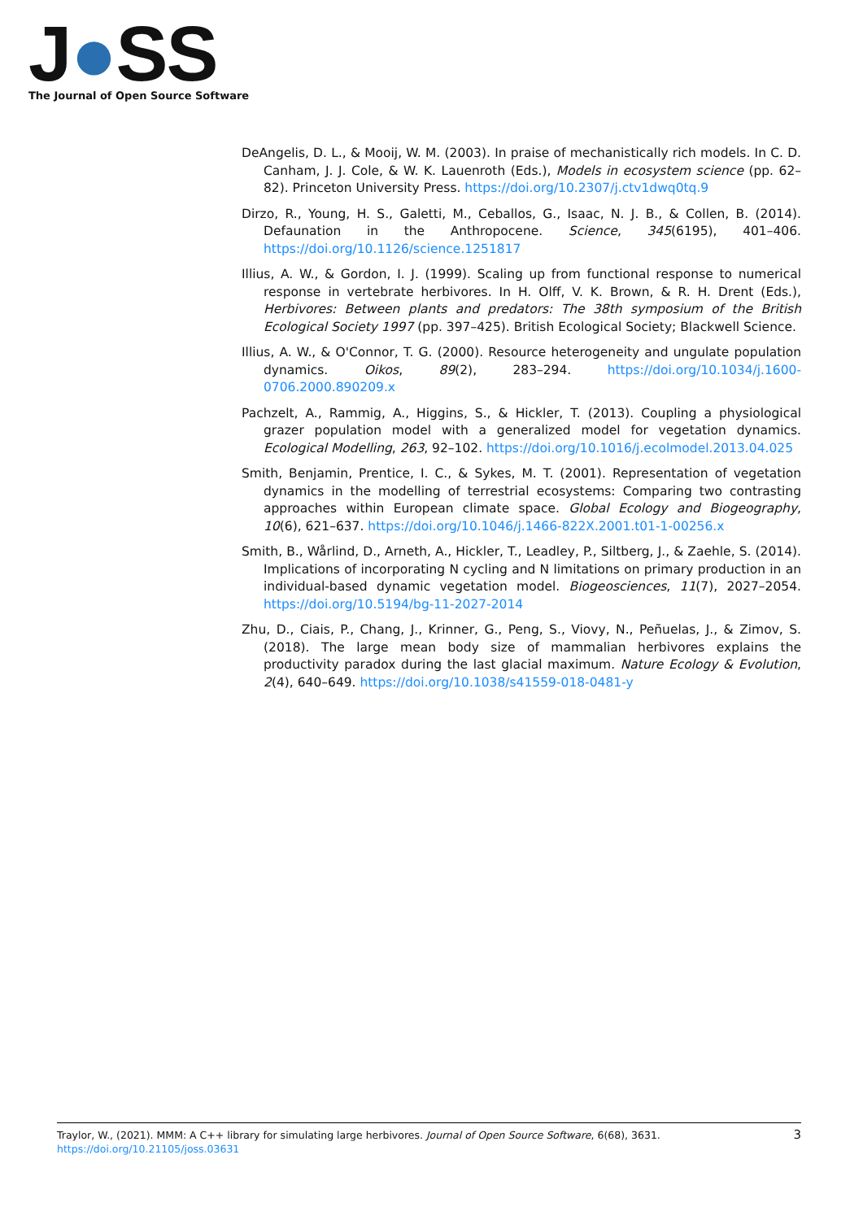J●SS
The Journal of Open Source Software
DeAngelis, D. L., & Mooij, W. M. (2003). In praise of mechanistically rich models. In C. D. Canham, J. J. Cole, & W. K. Lauenroth (Eds.), Models in ecosystem science (pp. 62–82). Princeton University Press. https://doi.org/10.2307/j.ctv1dwq0tq.9
Dirzo, R., Young, H. S., Galetti, M., Ceballos, G., Isaac, N. J. B., & Collen, B. (2014). Defaunation in the Anthropocene. Science, 345(6195), 401–406. https://doi.org/10.1126/science.1251817
Illius, A. W., & Gordon, I. J. (1999). Scaling up from functional response to numerical response in vertebrate herbivores. In H. Olff, V. K. Brown, & R. H. Drent (Eds.), Herbivores: Between plants and predators: The 38th symposium of the British Ecological Society 1997 (pp. 397–425). British Ecological Society; Blackwell Science.
Illius, A. W., & O'Connor, T. G. (2000). Resource heterogeneity and ungulate population dynamics. Oikos, 89(2), 283–294. https://doi.org/10.1034/j.1600-0706.2000.890209.x
Pachzelt, A., Rammig, A., Higgins, S., & Hickler, T. (2013). Coupling a physiological grazer population model with a generalized model for vegetation dynamics. Ecological Modelling, 263, 92–102. https://doi.org/10.1016/j.ecolmodel.2013.04.025
Smith, Benjamin, Prentice, I. C., & Sykes, M. T. (2001). Representation of vegetation dynamics in the modelling of terrestrial ecosystems: Comparing two contrasting approaches within European climate space. Global Ecology and Biogeography, 10(6), 621–637. https://doi.org/10.1046/j.1466-822X.2001.t01-1-00256.x
Smith, B., Wårlind, D., Arneth, A., Hickler, T., Leadley, P., Siltberg, J., & Zaehle, S. (2014). Implications of incorporating N cycling and N limitations on primary production in an individual-based dynamic vegetation model. Biogeosciences, 11(7), 2027–2054. https://doi.org/10.5194/bg-11-2027-2014
Zhu, D., Ciais, P., Chang, J., Krinner, G., Peng, S., Viovy, N., Peñuelas, J., & Zimov, S. (2018). The large mean body size of mammalian herbivores explains the productivity paradox during the last glacial maximum. Nature Ecology & Evolution, 2(4), 640–649. https://doi.org/10.1038/s41559-018-0481-y
3 Traylor, W., (2021). MMM: A C++ library for simulating large herbivores. Journal of Open Source Software, 6(68), 3631. https://doi.org/10.21105/joss.03631